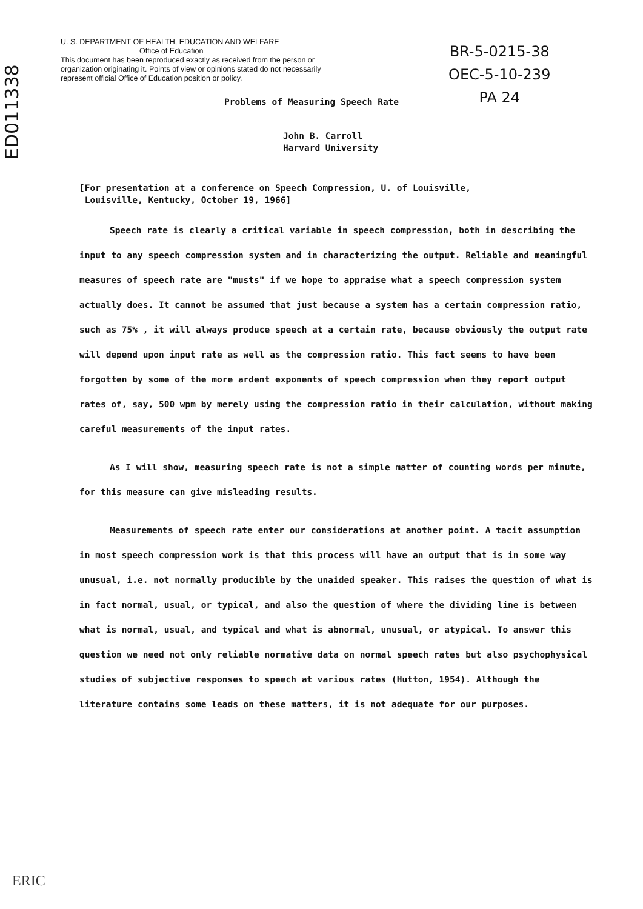ED011338
U. S. DEPARTMENT OF HEALTH, EDUCATION AND WELFARE
Office of Education
This document has been reproduced exactly as received from the person or organization originating it. Points of view or opinions stated do not necessarily represent official Office of Education position or policy.
BR-5-0215-38
OEC-5-10-239
PA 24
Problems of Measuring Speech Rate
John B. Carroll
Harvard University
[For presentation at a conference on Speech Compression, U. of Louisville,
Louisville, Kentucky, October 19, 1966]
Speech rate is clearly a critical variable in speech compression, both in describing the input to any speech compression system and in characterizing the output. Reliable and meaningful measures of speech rate are "musts" if we hope to appraise what a speech compression system actually does. It cannot be assumed that just because a system has a certain compression ratio, such as 75% , it will always produce speech at a certain rate, because obviously the output rate will depend upon input rate as well as the compression ratio. This fact seems to have been forgotten by some of the more ardent exponents of speech compression when they report output rates of, say, 500 wpm by merely using the compression ratio in their calculation, without making careful measurements of the input rates.
As I will show, measuring speech rate is not a simple matter of counting words per minute, for this measure can give misleading results.
Measurements of speech rate enter our considerations at another point. A tacit assumption in most speech compression work is that this process will have an output that is in some way unusual, i.e. not normally producible by the unaided speaker. This raises the question of what is in fact normal, usual, or typical, and also the question of where the dividing line is between what is normal, usual, and typical and what is abnormal, unusual, or atypical. To answer this question we need not only reliable normative data on normal speech rates but also psychophysical studies of subjective responses to speech at various rates (Hutton, 1954). Although the literature contains some leads on these matters, it is not adequate for our purposes.
ERIC